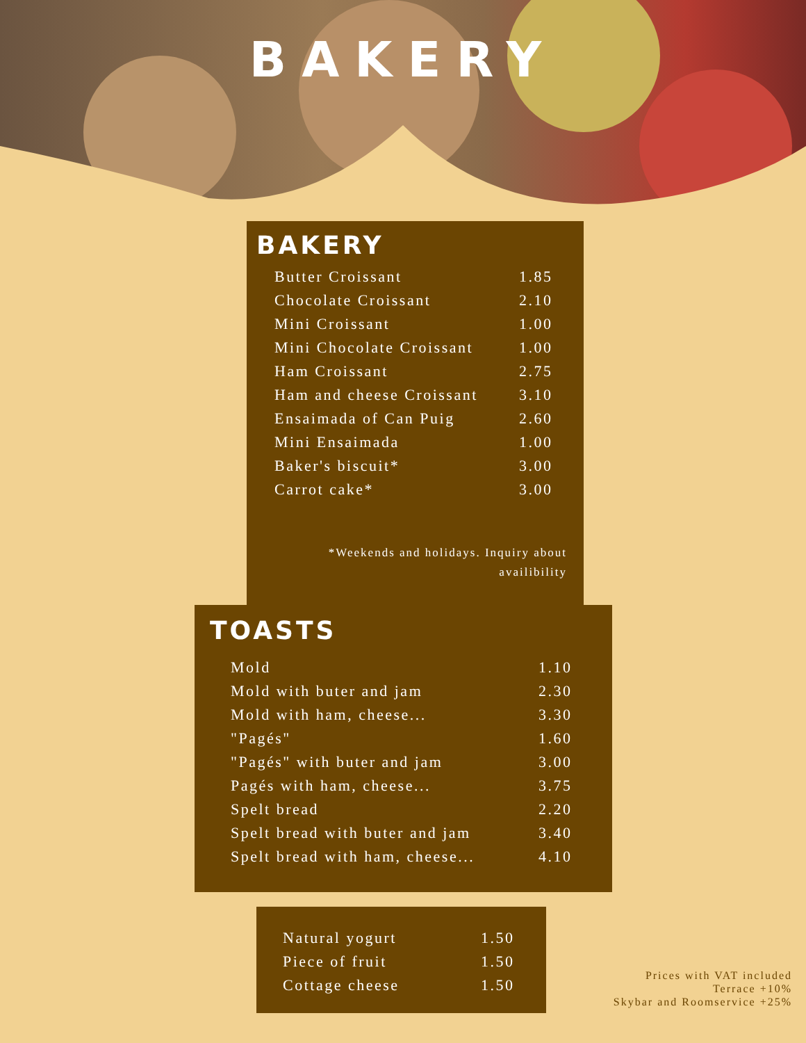BAKERY
BAKERY
| Butter Croissant | 1.85 |
| Chocolate Croissant | 2.10 |
| Mini Croissant | 1.00 |
| Mini Chocolate Croissant | 1.00 |
| Ham Croissant | 2.75 |
| Ham and cheese Croissant | 3.10 |
| Ensaimada of Can Puig | 2.60 |
| Mini Ensaimada | 1.00 |
| Baker's biscuit* | 3.00 |
| Carrot cake* | 3.00 |
*Weekends and holidays. Inquiry about
availibility
TOASTS
| Mold | 1.10 |
| Mold with buter and jam | 2.30 |
| Mold with ham, cheese... | 3.30 |
| "Pagés" | 1.60 |
| "Pagés" with buter and jam | 3.00 |
| Pagés with ham, cheese... | 3.75 |
| Spelt bread | 2.20 |
| Spelt bread with buter and jam | 3.40 |
| Spelt bread with ham, cheese... | 4.10 |
| Natural yogurt | 1.50 |
| Piece of fruit | 1.50 |
| Cottage cheese | 1.50 |
Prices with VAT included
Terrace +10%
Skybar and Roomservice +25%